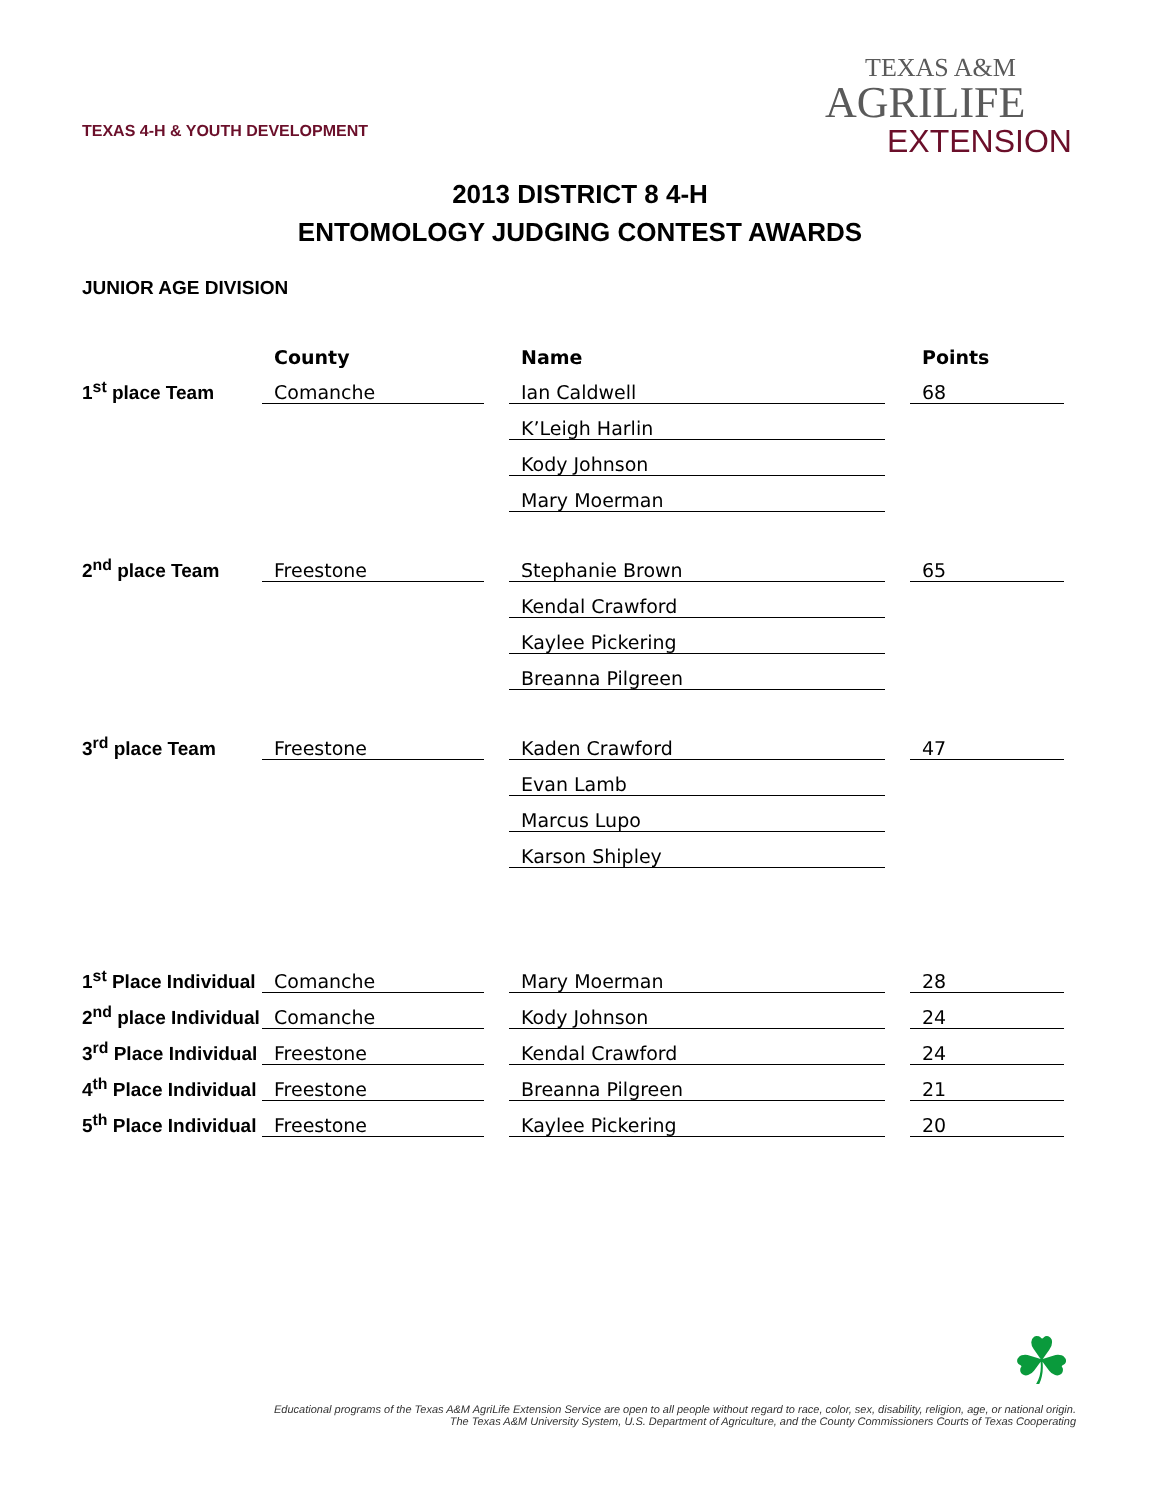TEXAS 4-H & YOUTH DEVELOPMENT
TEXAS A&M
AGRILIFE
EXTENSION
2013 DISTRICT 8 4-H
ENTOMOLOGY JUDGING CONTEST AWARDS
JUNIOR AGE DIVISION
| | County | | Name | | Points |
| 1<sup>st</sup> place Team | Comanche | | Ian Caldwell | | 68 |
| | | | K’Leigh Harlin | | |
| | | | Kody Johnson | | |
| | | | Mary Moerman | | |
| 2<sup>nd</sup> place Team | Freestone | | Stephanie Brown | | 65 |
| | | | Kendal Crawford | | |
| | | | Kaylee Pickering | | |
| | | | Breanna Pilgreen | | |
| 3<sup>rd</sup> place Team | Freestone | | Kaden Crawford | | 47 |
| | | | Evan Lamb | | |
| | | | Marcus Lupo | | |
| | | | Karson Shipley | | |
| 1<sup>st</sup> Place Individual | Comanche | | Mary Moerman | | 28 |
| 2<sup>nd</sup> place Individual | Comanche | | Kody Johnson | | 24 |
| 3<sup>rd</sup> Place Individual | Freestone | | Kendal Crawford | | 24 |
| 4<sup>th</sup> Place Individual | Freestone | | Breanna Pilgreen | | 21 |
| 5<sup>th</sup> Place Individual | Freestone | | Kaylee Pickering | | 20 |
☘
Educational programs of the Texas A&M AgriLife Extension Service are open to all people without regard to race, color, sex, disability, religion, age, or national origin.
The Texas A&M University System, U.S. Department of Agriculture, and the County Commissioners Courts of Texas Cooperating